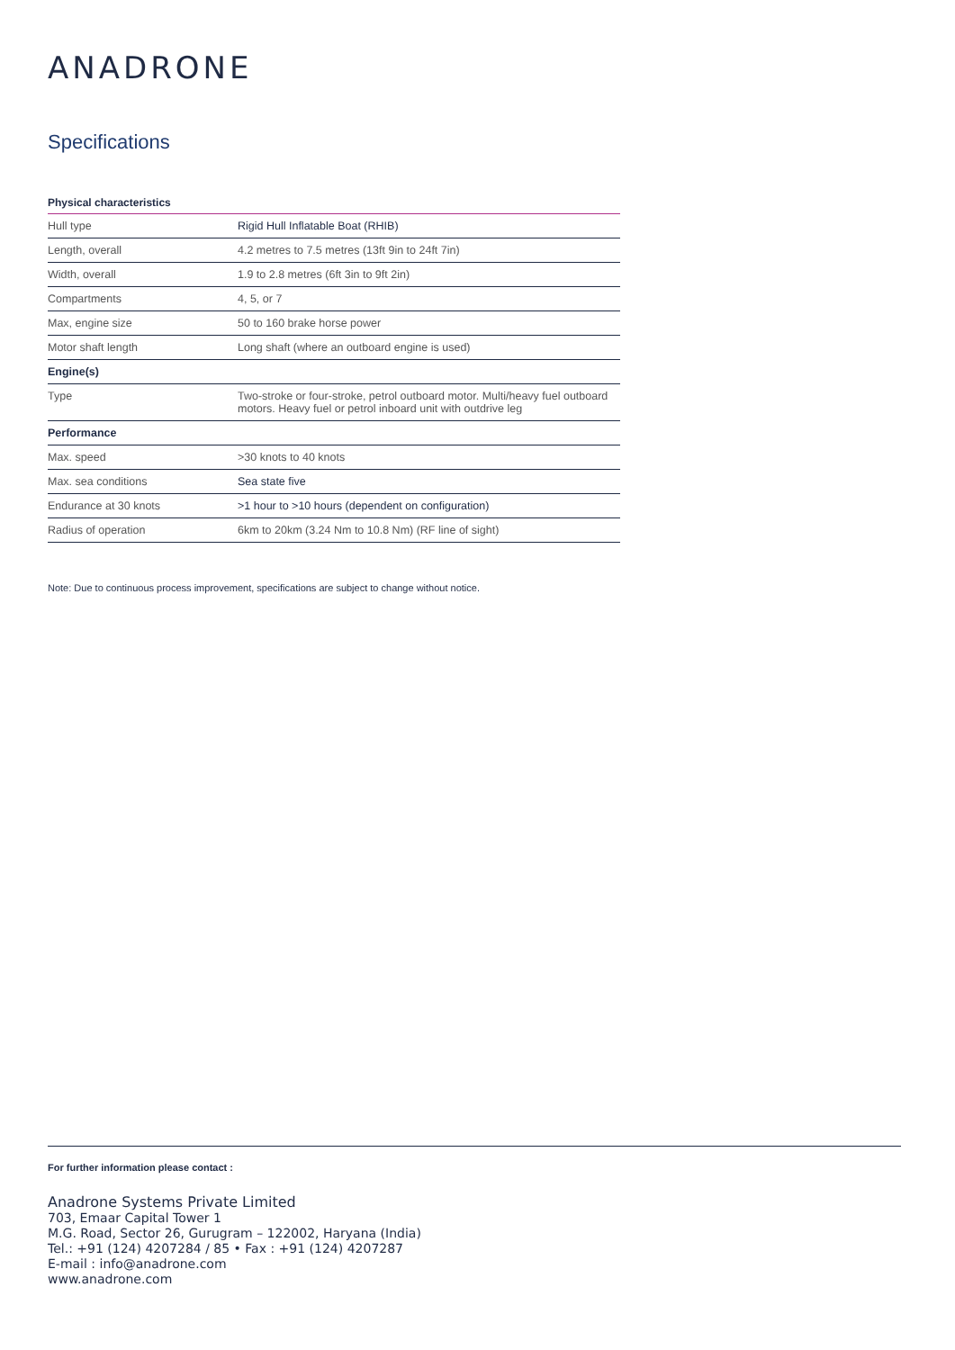ANADRONE
Specifications
Physical characteristics
| Hull type | Rigid Hull Inflatable Boat (RHIB) |
| Length, overall | 4.2 metres to 7.5 metres (13ft 9in to 24ft 7in) |
| Width, overall | 1.9 to 2.8 metres (6ft 3in to 9ft 2in) |
| Compartments | 4, 5, or 7 |
| Max, engine size | 50 to 160 brake horse power |
| Motor shaft length | Long shaft (where an outboard engine is used) |
| Engine(s) | |
| Type | Two-stroke or four-stroke, petrol outboard motor. Multi/heavy fuel outboard motors. Heavy fuel or petrol inboard unit with outdrive leg |
| Performance | |
| Max. speed | >30 knots to 40 knots |
| Max. sea conditions | Sea state five |
| Endurance at 30 knots | >1 hour to >10 hours (dependent on configuration) |
| Radius of operation | 6km to 20km (3.24 Nm to 10.8 Nm) (RF line of sight) |
Note: Due to continuous process improvement, specifications are subject to change without notice.
For further information please contact :
Anadrone Systems Private Limited
703, Emaar Capital Tower 1
M.G. Road, Sector 26, Gurugram – 122002, Haryana (India)
Tel.: +91 (124) 4207284 / 85 • Fax : +91 (124) 4207287
E-mail : info@anadrone.com
www.anadrone.com